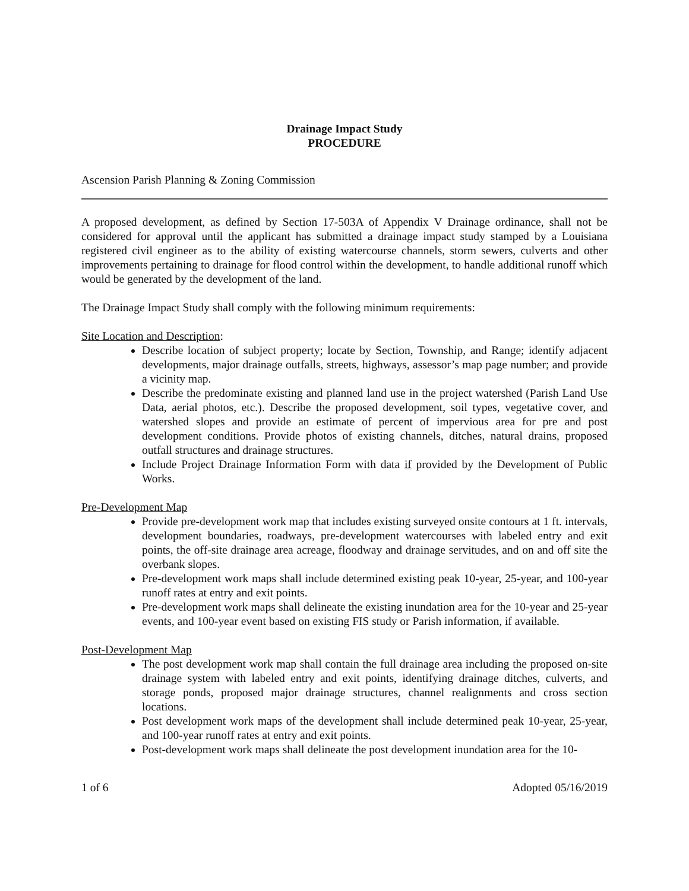Drainage Impact Study
PROCEDURE
Ascension Parish Planning & Zoning Commission
A proposed development, as defined by Section 17-503A of Appendix V Drainage ordinance, shall not be considered for approval until the applicant has submitted a drainage impact study stamped by a Louisiana registered civil engineer as to the ability of existing watercourse channels, storm sewers, culverts and other improvements pertaining to drainage for flood control within the development, to handle additional runoff which would be generated by the development of the land.
The Drainage Impact Study shall comply with the following minimum requirements:
Site Location and Description:
Describe location of subject property; locate by Section, Township, and Range; identify adjacent developments, major drainage outfalls, streets, highways, assessor’s map page number; and provide a vicinity map.
Describe the predominate existing and planned land use in the project watershed (Parish Land Use Data, aerial photos, etc.). Describe the proposed development, soil types, vegetative cover, and watershed slopes and provide an estimate of percent of impervious area for pre and post development conditions. Provide photos of existing channels, ditches, natural drains, proposed outfall structures and drainage structures.
Include Project Drainage Information Form with data if provided by the Development of Public Works.
Pre-Development Map
Provide pre-development work map that includes existing surveyed onsite contours at 1 ft. intervals, development boundaries, roadways, pre-development watercourses with labeled entry and exit points, the off-site drainage area acreage, floodway and drainage servitudes, and on and off site the overbank slopes.
Pre-development work maps shall include determined existing peak 10-year, 25-year, and 100-year runoff rates at entry and exit points.
Pre-development work maps shall delineate the existing inundation area for the 10-year and 25-year events, and 100-year event based on existing FIS study or Parish information, if available.
Post-Development Map
The post development work map shall contain the full drainage area including the proposed on-site drainage system with labeled entry and exit points, identifying drainage ditches, culverts, and storage ponds, proposed major drainage structures, channel realignments and cross section locations.
Post development work maps of the development shall include determined peak 10-year, 25-year, and 100-year runoff rates at entry and exit points.
Post-development work maps shall delineate the post development inundation area for the 10-
1 of 6 Adopted 05/16/2019